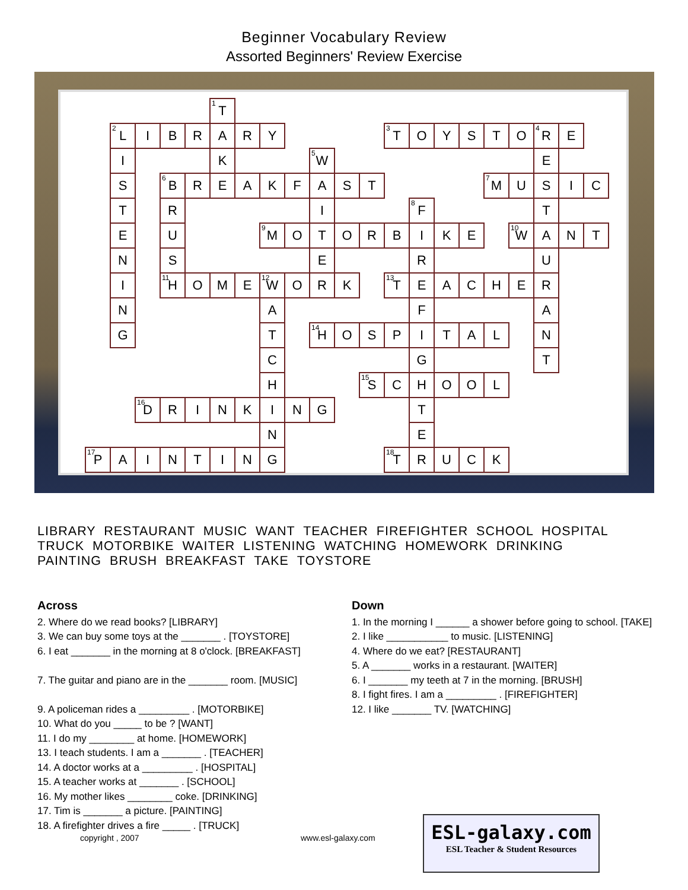Beginner Vocabulary Review
Assorted Beginners' Review Exercise
| | | | | | <sup>1</sup> T | | | | | | | | | | | | | | | |
| | <sup>2</sup> L | I | B | R | A | R | Y | | | | | <sup>3</sup> T | O | Y | S | T | O | <sup>4</sup> R | E | |
| | I | | | | K | | | | <sup>5</sup> W | | | | | | | | | E | | |
| | S | | <sup>6</sup>B | R | E | A | K | F | A | S | T | | | | | <sup>7</sup> M | U | S | I | C |
| | T | | R | | | | | | I | | | | <sup>8</sup> F | | | | | T | | |
| | E | | U | | | | <sup>9</sup> M | O | T | O | R | B | I | K | E | | <sup>10</sup> W | A | N | T |
| | N | | S | | | | | | E | | | | R | | | | | U | | |
| | I | | <sup>11</sup>H | O | M | E | <sup>12</sup> W | O | R | K | | <sup>13</sup> T | E | A | C | H | E | R | | |
| | N | | | | | | A | | | | | | F | | | | | A | | |
| | G | | | | | | T | | <sup>14</sup>H | O | S | P | I | T | A | L | | N | | |
| | | | | | | | C | | | | | | G | | | | | T | | |
| | | | | | | | H | | | | <sup>15</sup> S | C | H | O | O | L | | | | |
| | | <sup>16</sup> D | R | I | N | K | I | N | G | | | | T | | | | | | | |
| | | | | | | | N | | | | | | E | | | | | | | |
| <sup>17</sup>P | A | I | N | T | I | N | G | | | | | <sup>18</sup> T | R | U | C | K | | | | |
LIBRARY RESTAURANT MUSIC WANT TEACHER FIREFIGHTER SCHOOL HOSPITAL
TRUCK MOTORBIKE WAITER LISTENING WATCHING HOMEWORK DRINKING
PAINTING BRUSH BREAKFAST TAKE TOYSTORE
Across
2. Where do we read books? [LIBRARY]
3. We can buy some toys at the _______ . [TOYSTORE]
6. I eat _______ in the morning at 8 o'clock. [BREAKFAST]
7. The guitar and piano are in the _______ room. [MUSIC]
9. A policeman rides a _________ . [MOTORBIKE]
10. What do you _____ to be ? [WANT]
11. I do my ________ at home. [HOMEWORK]
13. I teach students. I am a _______ . [TEACHER]
14. A doctor works at a _________ . [HOSPITAL]
15. A teacher works at _______ . [SCHOOL]
16. My mother likes ________ coke. [DRINKING]
17. Tim is _______ a picture. [PAINTING]
18. A firefighter drives a fire _____ . [TRUCK]
Down
1. In the morning I ______ a shower before going to school. [TAKE]
2. I like ___________ to music. [LISTENING]
4. Where do we eat? [RESTAURANT]
5. A _______ works in a restaurant. [WAITER]
6. I _______ my teeth at 7 in the morning. [BRUSH]
8. I fight fires. I am a _________ . [FIREFIGHTER]
12. I like _______ TV. [WATCHING]
copyright , 2007 www.esl-galaxy.com
ESL-galaxy.com
ESL Teacher & Student Resources